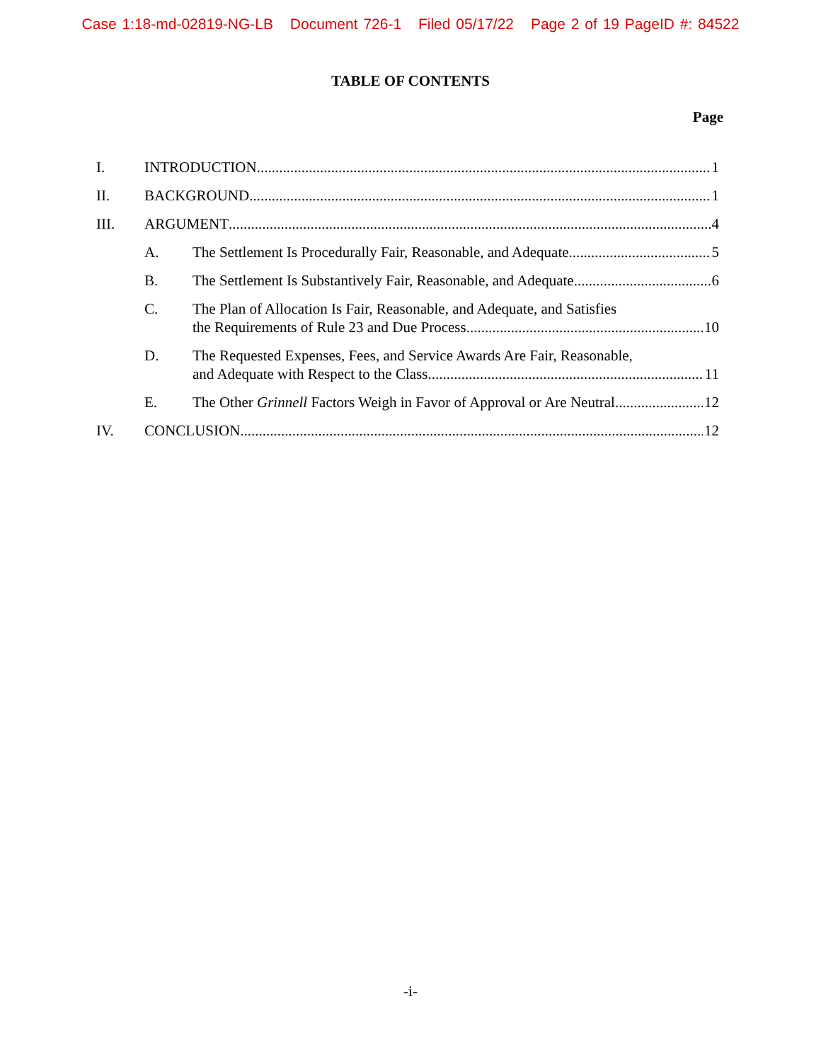Case 1:18-md-02819-NG-LB Document 726-1 Filed 05/17/22 Page 2 of 19 PageID #: 84522
TABLE OF CONTENTS
Page
I. INTRODUCTION 1
II. BACKGROUND 1
III. ARGUMENT 4
A. The Settlement Is Procedurally Fair, Reasonable, and Adequate. 5
B. The Settlement Is Substantively Fair, Reasonable, and Adequate 6
C. The Plan of Allocation Is Fair, Reasonable, and Adequate, and Satisfies
the Requirements of Rule 23 and Due Process. 10
D. The Requested Expenses, Fees, and Service Awards Are Fair, Reasonable,
and Adequate with Respect to the Class. 11
E. The Other Grinnell Factors Weigh in Favor of Approval or Are Neutral. 12
IV. CONCLUSION 12
-i-